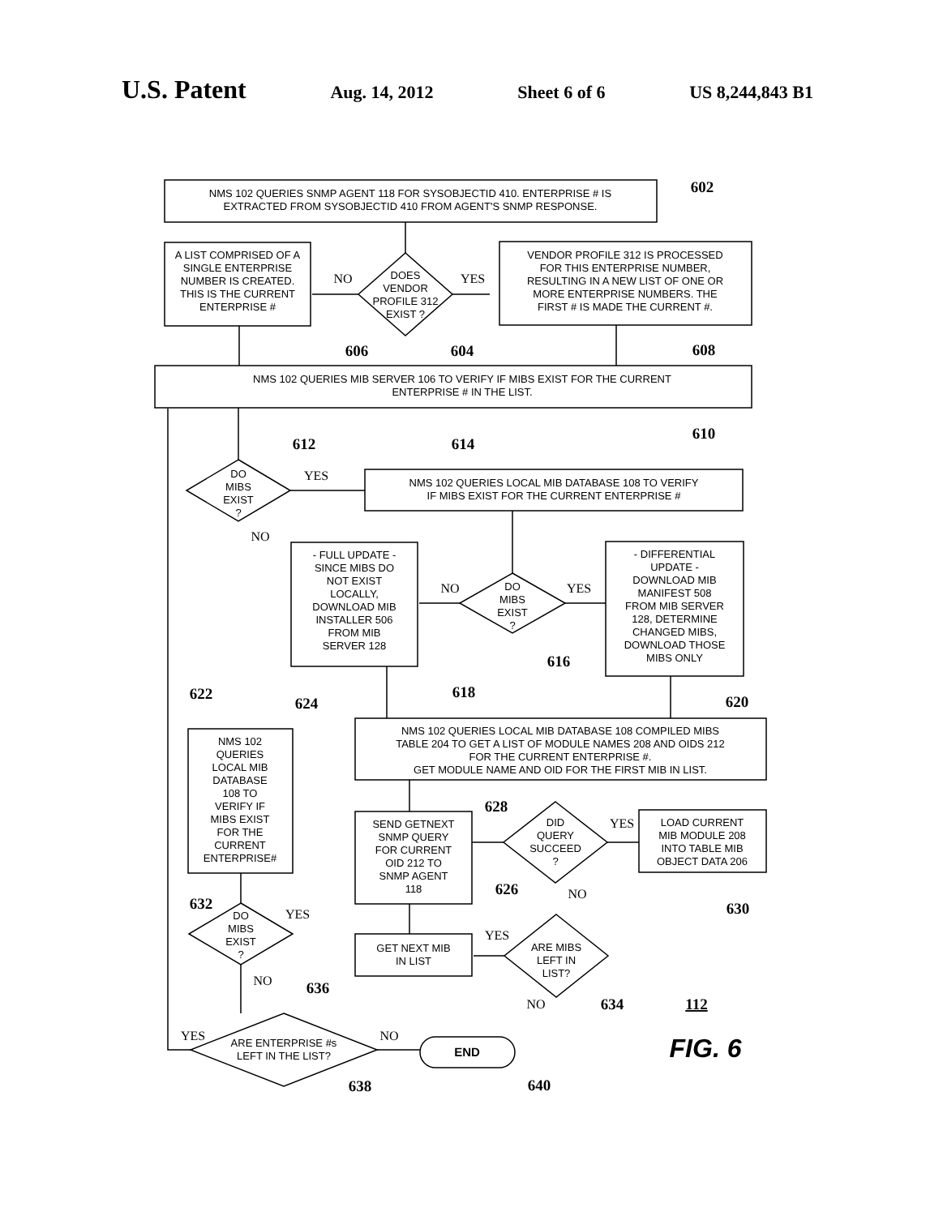U.S. Patent Aug. 14, 2012 Sheet 6 of 6 US 8,244,843 B1
NMS 102 QUERIES SNMP AGENT 118 FOR SYSOBJECTID 410. ENTERPRISE # IS
EXTRACTED FROM SYSOBJECTID 410 FROM AGENT'S SNMP RESPONSE.
A LIST COMPRISED OF A
SINGLE ENTERPRISE
NUMBER IS CREATED.
THIS IS THE CURRENT
ENTERPRISE #
DOES
VENDOR
PROFILE 312
EXIST ?
VENDOR PROFILE 312 IS PROCESSED
FOR THIS ENTERPRISE NUMBER,
RESULTING IN A NEW LIST OF ONE OR
MORE ENTERPRISE NUMBERS. THE
FIRST # IS MADE THE CURRENT #.
NMS 102 QUERIES MIB SERVER 106 TO VERIFY IF MIBS EXIST FOR THE CURRENT
ENTERPRISE # IN THE LIST.
DO
MIBS
EXIST
?
NMS 102 QUERIES LOCAL MIB DATABASE 108 TO VERIFY
IF MIBS EXIST FOR THE CURRENT ENTERPRISE #
- FULL UPDATE -
SINCE MIBS DO
NOT EXIST
LOCALLY,
DOWNLOAD MIB
INSTALLER 506
FROM MIB
SERVER 128
DO
MIBS
EXIST
?
- DIFFERENTIAL
UPDATE -
DOWNLOAD MIB
MANIFEST 508
FROM MIB SERVER
128, DETERMINE
CHANGED MIBS,
DOWNLOAD THOSE
MIBS ONLY
NMS 102
QUERIES
LOCAL MIB
DATABASE
108 TO
VERIFY IF
MIBS EXIST
FOR THE
CURRENT
ENTERPRISE#
NMS 102 QUERIES LOCAL MIB DATABASE 108 COMPILED MIBS
TABLE 204 TO GET A LIST OF MODULE NAMES 208 AND OIDS 212
FOR THE CURRENT ENTERPRISE #.
GET MODULE NAME AND OID FOR THE FIRST MIB IN LIST.
SEND GETNEXT
SNMP QUERY
FOR CURRENT
OID 212 TO
SNMP AGENT
118
DID
QUERY
SUCCEED
?
LOAD CURRENT
MIB MODULE 208
INTO TABLE MIB
OBJECT DATA 206
DO
MIBS
EXIST
?
GET NEXT MIB
IN LIST
ARE MIBS
LEFT IN
LIST?
ARE ENTERPRISE #s
LEFT IN THE LIST?
END
NO
YES
YES
NO
NO
YES
YES
NO
YES
NO
YES
NO
YES
NO
602
606
604
608
610
612
614
616
618
622
624
620
628
626
630
632
636
634
112
638
640
FIG. 6